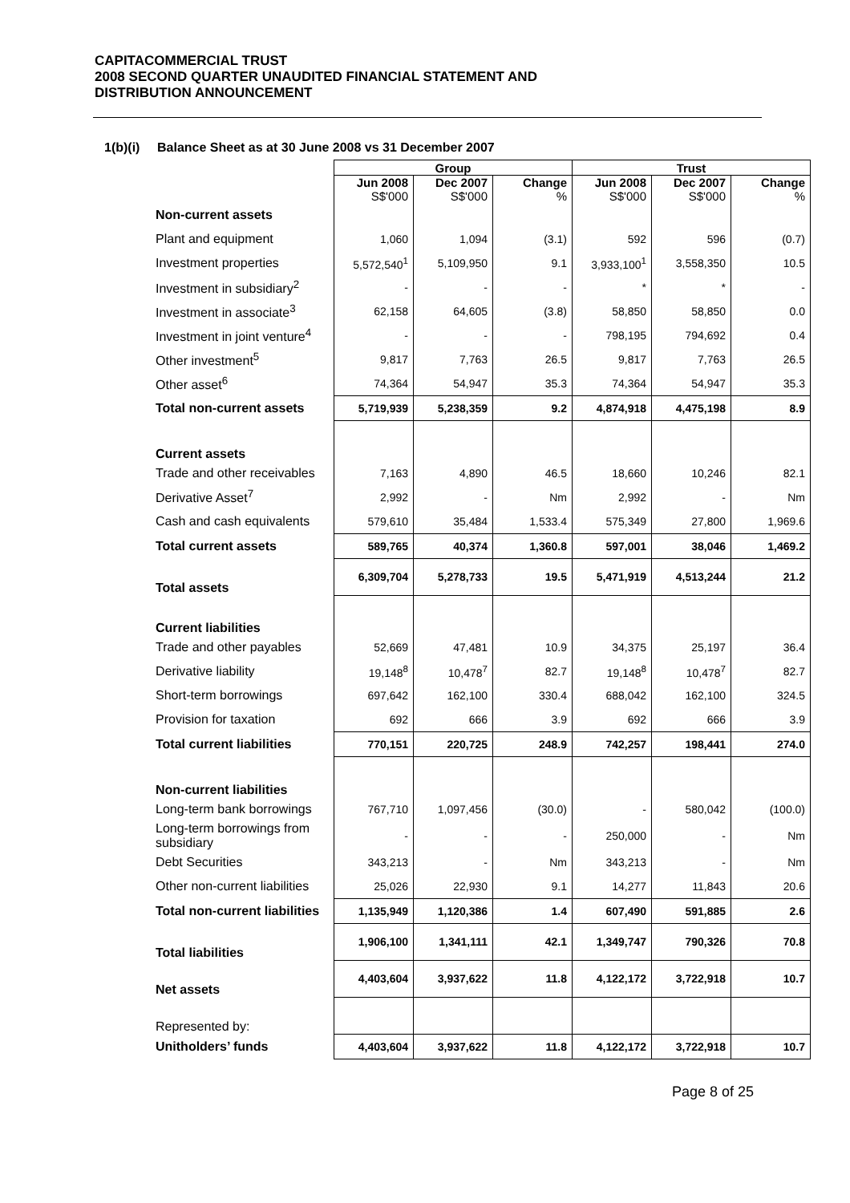CAPITACOMMERCIAL TRUST
2008 SECOND QUARTER UNAUDITED FINANCIAL STATEMENT AND
DISTRIBUTION ANNOUNCEMENT
1(b)(i) Balance Sheet as at 30 June 2008 vs 31 December 2007
| | Group | | | Trust | | |
| --- | --- | --- | --- | --- | --- | --- |
| | Jun 2008 S$'000 | Dec 2007 S$'000 | Change % | Jun 2008 S$'000 | Dec 2007 S$'000 | Change % |
| Non-current assets | | | | | | |
| Plant and equipment | 1,060 | 1,094 | (3.1) | 592 | 596 | (0.7) |
| Investment properties | 5,572,540<sup>1</sup> | 5,109,950 | 9.1 | 3,933,100<sup>1</sup> | 3,558,350 | 10.5 |
| Investment in subsidiary<sup>2</sup> | - | - | - | * | * | - |
| Investment in associate<sup>3</sup> | 62,158 | 64,605 | (3.8) | 58,850 | 58,850 | 0.0 |
| Investment in joint venture<sup>4</sup> | - | - | - | 798,195 | 794,692 | 0.4 |
| Other investment<sup>5</sup> | 9,817 | 7,763 | 26.5 | 9,817 | 7,763 | 26.5 |
| Other asset<sup>6</sup> | 74,364 | 54,947 | 35.3 | 74,364 | 54,947 | 35.3 |
| Total non-current assets | 5,719,939 | 5,238,359 | 9.2 | 4,874,918 | 4,475,198 | 8.9 |
| Current assets | | | | | | |
| Trade and other receivables | 7,163 | 4,890 | 46.5 | 18,660 | 10,246 | 82.1 |
| Derivative Asset<sup>7</sup> | 2,992 | - | Nm | 2,992 | - | Nm |
| Cash and cash equivalents | 579,610 | 35,484 | 1,533.4 | 575,349 | 27,800 | 1,969.6 |
| Total current assets | 589,765 | 40,374 | 1,360.8 | 597,001 | 38,046 | 1,469.2 |
| Total assets | 6,309,704 | 5,278,733 | 19.5 | 5,471,919 | 4,513,244 | 21.2 |
| Current liabilities | | | | | | |
| Trade and other payables | 52,669 | 47,481 | 10.9 | 34,375 | 25,197 | 36.4 |
| Derivative liability | 19,148<sup>8</sup> | 10,478<sup>7</sup> | 82.7 | 19,148<sup>8</sup> | 10,478<sup>7</sup> | 82.7 |
| Short-term borrowings | 697,642 | 162,100 | 330.4 | 688,042 | 162,100 | 324.5 |
| Provision for taxation | 692 | 666 | 3.9 | 692 | 666 | 3.9 |
| Total current liabilities | 770,151 | 220,725 | 248.9 | 742,257 | 198,441 | 274.0 |
| Non-current liabilities | | | | | | |
| Long-term bank borrowings | 767,710 | 1,097,456 | (30.0) | - | 580,042 | (100.0) |
| Long-term borrowings from subsidiary | - | - | - | 250,000 | - | Nm |
| Debt Securities | 343,213 | - | Nm | 343,213 | - | Nm |
| Other non-current liabilities | 25,026 | 22,930 | 9.1 | 14,277 | 11,843 | 20.6 |
| Total non-current liabilities | 1,135,949 | 1,120,386 | 1.4 | 607,490 | 591,885 | 2.6 |
| Total liabilities | 1,906,100 | 1,341,111 | 42.1 | 1,349,747 | 790,326 | 70.8 |
| Net assets | 4,403,604 | 3,937,622 | 11.8 | 4,122,172 | 3,722,918 | 10.7 |
| Represented by: | | | | | | |
| Unitholders’ funds | 4,403,604 | 3,937,622 | 11.8 | 4,122,172 | 3,722,918 | 10.7 |
Page 8 of 25